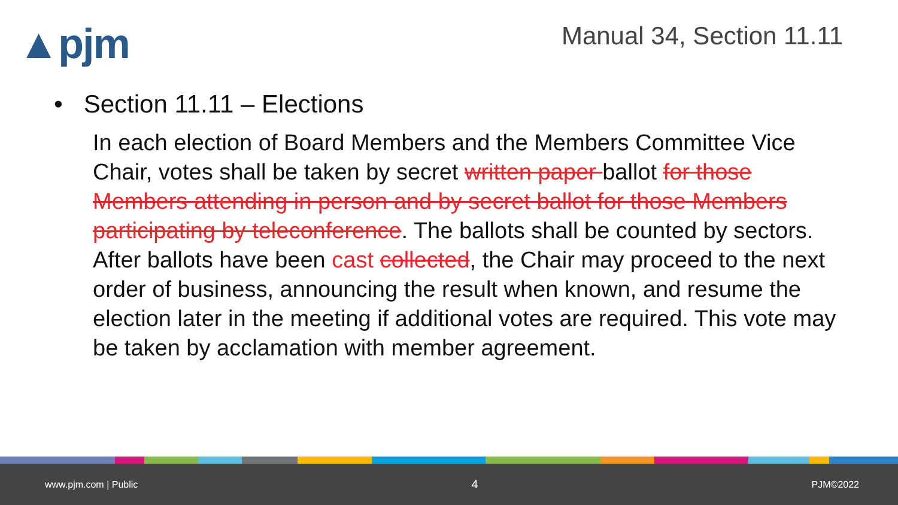▲pjm
Manual 34, Section 11.11
• Section 11.11 – Elections
In each election of Board Members and the Members Committee Vice Chair, votes shall be taken by secret written paper ballot for those Members attending in person and by secret ballot for those Members participating by teleconference. The ballots shall be counted by sectors. After ballots have been cast collected, the Chair may proceed to the next order of business, announcing the result when known, and resume the election later in the meeting if additional votes are required. This vote may be taken by acclamation with member agreement.
www.pjm.com | Public 4 PJM©2022